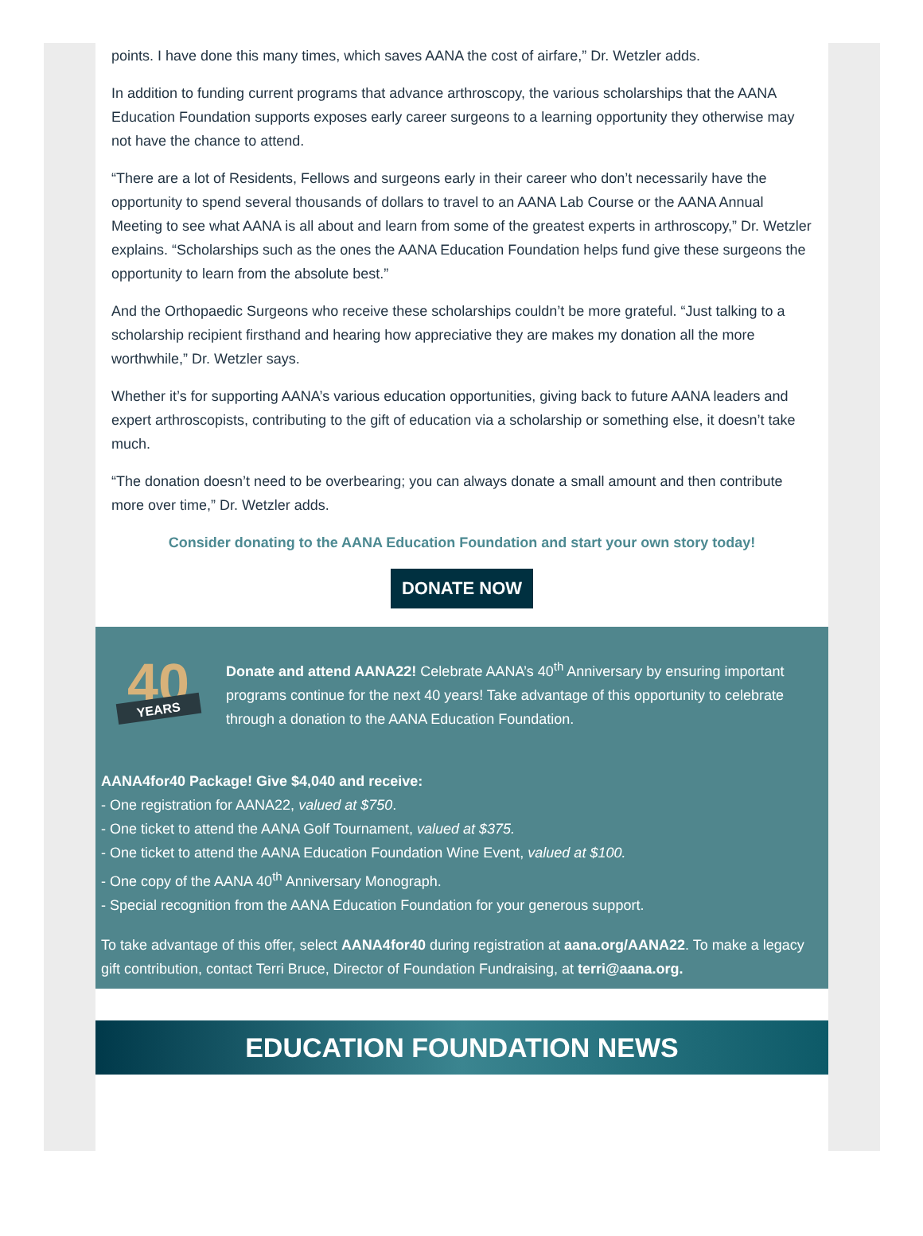points. I have done this many times, which saves AANA the cost of airfare,” Dr. Wetzler adds.
In addition to funding current programs that advance arthroscopy, the various scholarships that the AANA Education Foundation supports exposes early career surgeons to a learning opportunity they otherwise may not have the chance to attend.
“There are a lot of Residents, Fellows and surgeons early in their career who don’t necessarily have the opportunity to spend several thousands of dollars to travel to an AANA Lab Course or the AANA Annual Meeting to see what AANA is all about and learn from some of the greatest experts in arthroscopy,” Dr. Wetzler explains. “Scholarships such as the ones the AANA Education Foundation helps fund give these surgeons the opportunity to learn from the absolute best.”
And the Orthopaedic Surgeons who receive these scholarships couldn’t be more grateful. “Just talking to a scholarship recipient firsthand and hearing how appreciative they are makes my donation all the more worthwhile,” Dr. Wetzler says.
Whether it’s for supporting AANA’s various education opportunities, giving back to future AANA leaders and expert arthroscopists, contributing to the gift of education via a scholarship or something else, it doesn’t take much.
“The donation doesn’t need to be overbearing; you can always donate a small amount and then contribute more over time,” Dr. Wetzler adds.
Consider donating to the AANA Education Foundation and start your own story today!
DONATE NOW
40
YEARS
Donate and attend AANA22! Celebrate AANA’s 40<sup>th</sup> Anniversary by ensuring important programs continue for the next 40 years! Take advantage of this opportunity to celebrate through a donation to the AANA Education Foundation.
AANA4for40 Package! Give $4,040 and receive:
- One registration for AANA22, valued at $750.
- One ticket to attend the AANA Golf Tournament, valued at $375.
- One ticket to attend the AANA Education Foundation Wine Event, valued at $100.
- One copy of the AANA 40<sup>th</sup> Anniversary Monograph.
- Special recognition from the AANA Education Foundation for your generous support.
To take advantage of this offer, select AANA4for40 during registration at aana.org/AANA22. To make a legacy gift contribution, contact Terri Bruce, Director of Foundation Fundraising, at terri@aana.org.
EDUCATION FOUNDATION NEWS